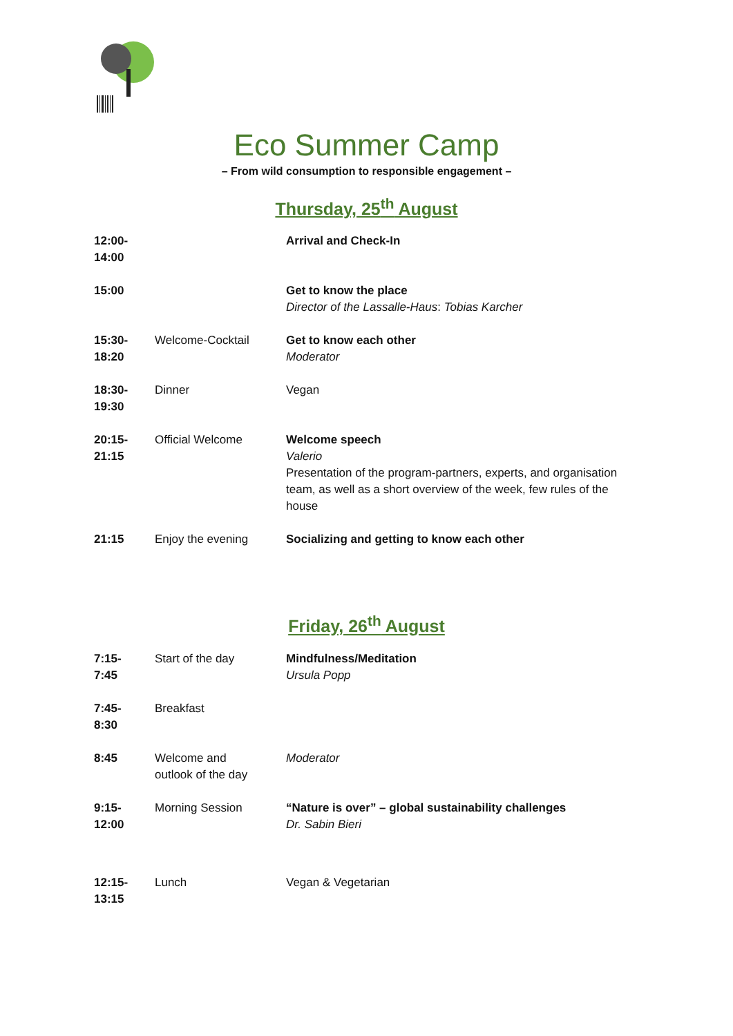Eco Summer Camp
– From wild consumption to responsible engagement –
Thursday, 25<sup>th</sup> August
| 12:00- 14:00 | | Arrival and Check-In |
| 15:00 | | Get to know the place Director of the Lassalle-Haus : Tobias Karcher |
| 15:30- 18:20 | Welcome-Cocktail | Get to know each other Moderator |
| 18:30- 19:30 | Dinner | Vegan |
| 20:15- 21:15 | Official Welcome | Welcome speech Valerio Presentation of the program-partners, experts, and organisation team, as well as a short overview of the week, few rules of the house |
| 21:15 | Enjoy the evening | Socializing and getting to know each other |
Friday, 26<sup>th</sup> August
| 7:15- 7:45 | Start of the day | Mindfulness/Meditation Ursula Popp |
| 7:45- 8:30 | Breakfast | |
| 8:45 | Welcome and outlook of the day | Moderator |
| 9:15- 12:00 | Morning Session | “Nature is over” – global sustainability challenges Dr. Sabin Bieri |
| 12:15- 13:15 | Lunch | Vegan & Vegetarian |